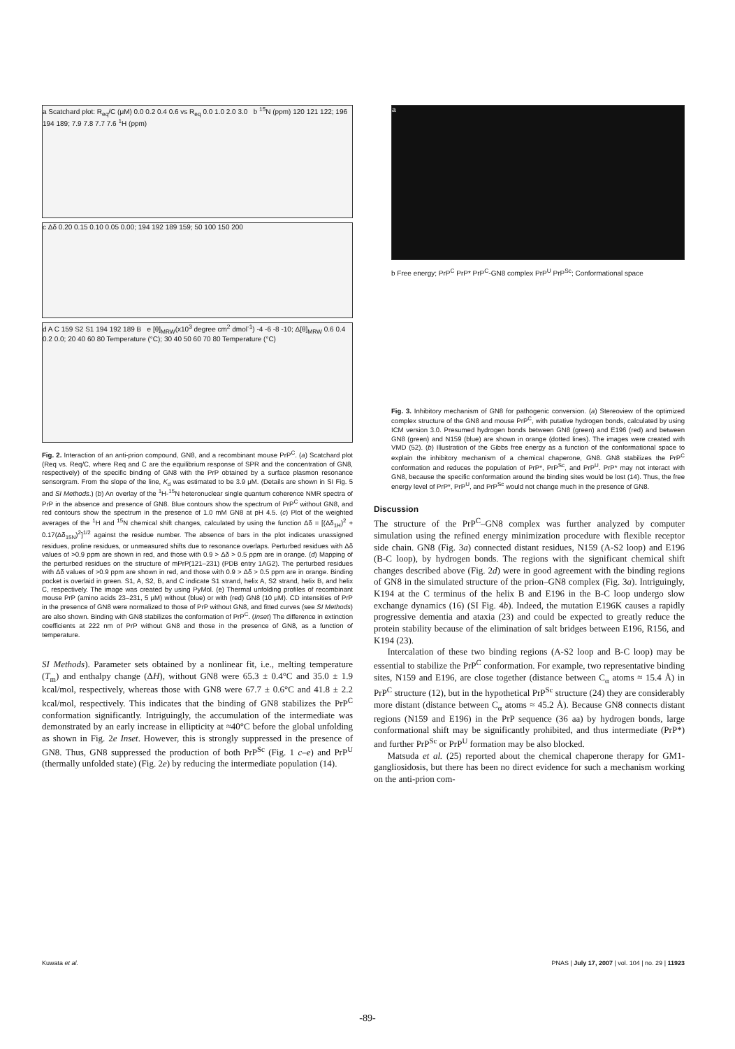a Scatchard plot: R<sub>eq</sub>/C (μM) 0.0 0.2 0.4 0.6 vs R<sub>eq</sub> 0.0 1.0 2.0 3.0 b <sup>15</sup>N (ppm) 120 121 122; 196 194 189; 7.9 7.8 7.7 7.6 <sup>1</sup>H (ppm)
c Δδ 0.20 0.15 0.10 0.05 0.00; 194 192 189 159; 50 100 150 200
d A C 159 S2 S1 194 192 189 B e [θ]<sub>MRW</sub>(x10<sup>3</sup> degree cm<sup>2</sup> dmol<sup>-1</sup>) -4 -6 -8 -10; Δ[θ]<sub>MRW</sub> 0.6 0.4 0.2 0.0; 20 40 60 80 Temperature (°C); 30 40 50 60 70 80 Temperature (°C)
Fig. 2. Interaction of an anti-prion compound, GN8, and a recombinant mouse PrP<sup>C</sup>. (a) Scatchard plot (Req vs. Req/C, where Req and C are the equilibrium response of SPR and the concentration of GN8, respectively) of the specific binding of GN8 with the PrP obtained by a surface plasmon resonance sensorgram. From the slope of the line, K<sub>d</sub> was estimated to be 3.9 μM. (Details are shown in SI Fig. 5 and SI Methods.) (b) An overlay of the <sup>1</sup>H-<sup>15</sup>N heteronuclear single quantum coherence NMR spectra of PrP in the absence and presence of GN8. Blue contours show the spectrum of PrP<sup>C</sup> without GN8, and red contours show the spectrum in the presence of 1.0 mM GN8 at pH 4.5. (c) Plot of the weighted averages of the <sup>1</sup>H and <sup>15</sup>N chemical shift changes, calculated by using the function Δδ = [(Δδ<sub>1H</sub>)<sup>2</sup> + 0.17(Δδ<sub>15N</sub>)<sup>2</sup>]<sup>1/2</sup> against the residue number. The absence of bars in the plot indicates unassigned residues, proline residues, or unmeasured shifts due to resonance overlaps. Perturbed residues with Δδ values of >0.9 ppm are shown in red, and those with 0.9 > Δδ > 0.5 ppm are in orange. (d) Mapping of the perturbed residues on the structure of mPrP(121–231) (PDB entry 1AG2). The perturbed residues with Δδ values of >0.9 ppm are shown in red, and those with 0.9 > Δδ > 0.5 ppm are in orange. Binding pocket is overlaid in green. S1, A, S2, B, and C indicate S1 strand, helix A, S2 strand, helix B, and helix C, respectively. The image was created by using PyMol. (e) Thermal unfolding profiles of recombinant mouse PrP (amino acids 23–231, 5 μM) without (blue) or with (red) GN8 (10 μM). CD intensities of PrP in the presence of GN8 were normalized to those of PrP without GN8, and fitted curves (see SI Methods) are also shown. Binding with GN8 stabilizes the conformation of PrP<sup>C</sup>. (Inset) The difference in extinction coefficients at 222 nm of PrP without GN8 and those in the presence of GN8, as a function of temperature.
SI Methods). Parameter sets obtained by a nonlinear fit, i.e., melting temperature (T<sub>m</sub>) and enthalpy change (ΔH), without GN8 were 65.3 ± 0.4°C and 35.0 ± 1.9 kcal/mol, respectively, whereas those with GN8 were 67.7 ± 0.6°C and 41.8 ± 2.2 kcal/mol, respectively. This indicates that the binding of GN8 stabilizes the PrP<sup>C</sup> conformation significantly. Intriguingly, the accumulation of the intermediate was demonstrated by an early increase in ellipticity at ≈40°C before the global unfolding as shown in Fig. 2e Inset. However, this is strongly suppressed in the presence of GN8. Thus, GN8 suppressed the production of both PrP<sup>Sc</sup> (Fig. 1 c–e) and PrP<sup>U</sup> (thermally unfolded state) (Fig. 2e) by reducing the intermediate population (14).
a
b Free energy; PrP<sup>C</sup> PrP* PrP<sup>C</sup>-GN8 complex PrP<sup>U</sup> PrP<sup>Sc</sup>; Conformational space
Fig. 3. Inhibitory mechanism of GN8 for pathogenic conversion. (a) Stereoview of the optimized complex structure of the GN8 and mouse PrP<sup>C</sup>, with putative hydrogen bonds, calculated by using ICM version 3.0. Presumed hydrogen bonds between GN8 (green) and E196 (red) and between GN8 (green) and N159 (blue) are shown in orange (dotted lines). The images were created with VMD (52). (b) Illustration of the Gibbs free energy as a function of the conformational space to explain the inhibitory mechanism of a chemical chaperone, GN8. GN8 stabilizes the PrP<sup>C</sup> conformation and reduces the population of PrP*, PrP<sup>Sc</sup>, and PrP<sup>U</sup>. PrP* may not interact with GN8, because the specific conformation around the binding sites would be lost (14). Thus, the free energy level of PrP*, PrP<sup>U</sup>, and PrP<sup>Sc</sup> would not change much in the presence of GN8.
Discussion
The structure of the PrP<sup>C</sup>–GN8 complex was further analyzed by computer simulation using the refined energy minimization procedure with flexible receptor side chain. GN8 (Fig. 3a) connected distant residues, N159 (A-S2 loop) and E196 (B-C loop), by hydrogen bonds. The regions with the significant chemical shift changes described above (Fig. 2d) were in good agreement with the binding regions of GN8 in the simulated structure of the prion–GN8 complex (Fig. 3a). Intriguingly, K194 at the C terminus of the helix B and E196 in the B-C loop undergo slow exchange dynamics (16) (SI Fig. 4b). Indeed, the mutation E196K causes a rapidly progressive dementia and ataxia (23) and could be expected to greatly reduce the protein stability because of the elimination of salt bridges between E196, R156, and K194 (23).
Intercalation of these two binding regions (A-S2 loop and B-C loop) may be essential to stabilize the PrP<sup>C</sup> conformation. For example, two representative binding sites, N159 and E196, are close together (distance between C<sub>α</sub> atoms ≈ 15.4 Å) in PrP<sup>C</sup> structure (12), but in the hypothetical PrP<sup>Sc</sup> structure (24) they are considerably more distant (distance between C<sub>α</sub> atoms ≈ 45.2 Å). Because GN8 connects distant regions (N159 and E196) in the PrP sequence (36 aa) by hydrogen bonds, large conformational shift may be significantly prohibited, and thus intermediate (PrP*) and further PrP<sup>Sc</sup> or PrP<sup>U</sup> formation may be also blocked.
Matsuda et al. (25) reported about the chemical chaperone therapy for GM1-gangliosidosis, but there has been no direct evidence for such a mechanism working on the anti-prion com-
Kuwata et al. PNAS | July 17, 2007 | vol. 104 | no. 29 | 11923
-89-